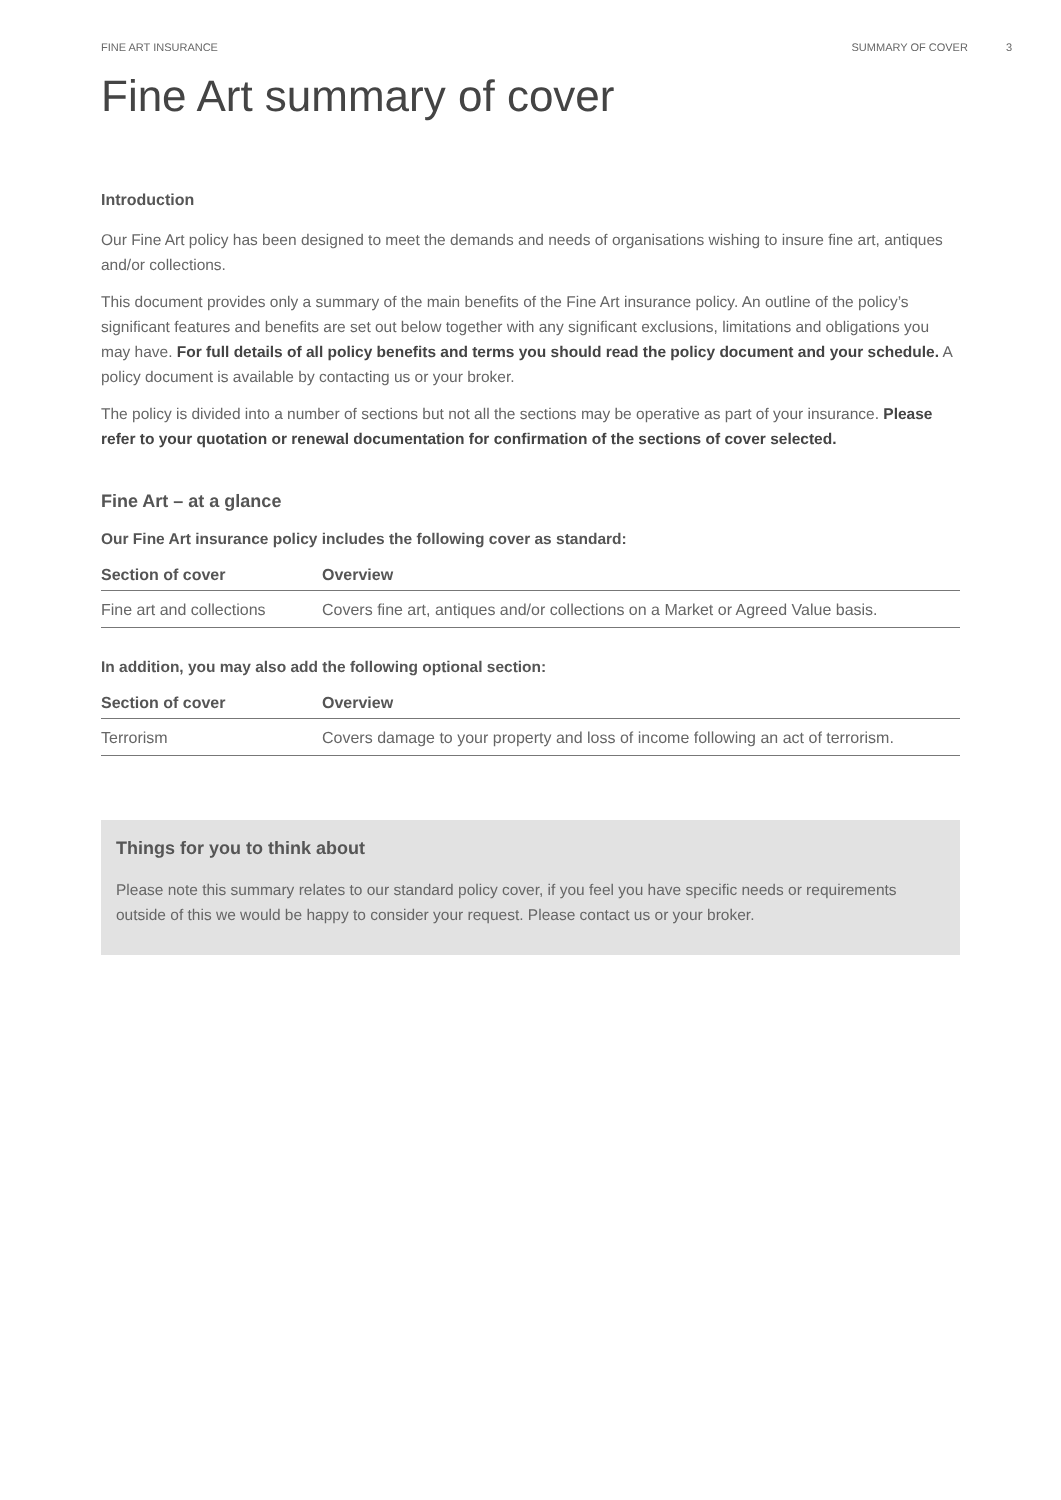FINE ART INSURANCE SUMMARY OF COVER 3
Fine Art summary of cover
Introduction
Our Fine Art policy has been designed to meet the demands and needs of organisations wishing to insure fine art, antiques and/or collections.
This document provides only a summary of the main benefits of the Fine Art insurance policy. An outline of the policy’s significant features and benefits are set out below together with any significant exclusions, limitations and obligations you may have. For full details of all policy benefits and terms you should read the policy document and your schedule. A policy document is available by contacting us or your broker.
The policy is divided into a number of sections but not all the sections may be operative as part of your insurance. Please refer to your quotation or renewal documentation for confirmation of the sections of cover selected.
Fine Art – at a glance
Our Fine Art insurance policy includes the following cover as standard:
| Section of cover | Overview |
| --- | --- |
| Fine art and collections | Covers fine art, antiques and/or collections on a Market or Agreed Value basis. |
In addition, you may also add the following optional section:
| Section of cover | Overview |
| --- | --- |
| Terrorism | Covers damage to your property and loss of income following an act of terrorism. |
Things for you to think about
Please note this summary relates to our standard policy cover, if you feel you have specific needs or requirements outside of this we would be happy to consider your request. Please contact us or your broker.